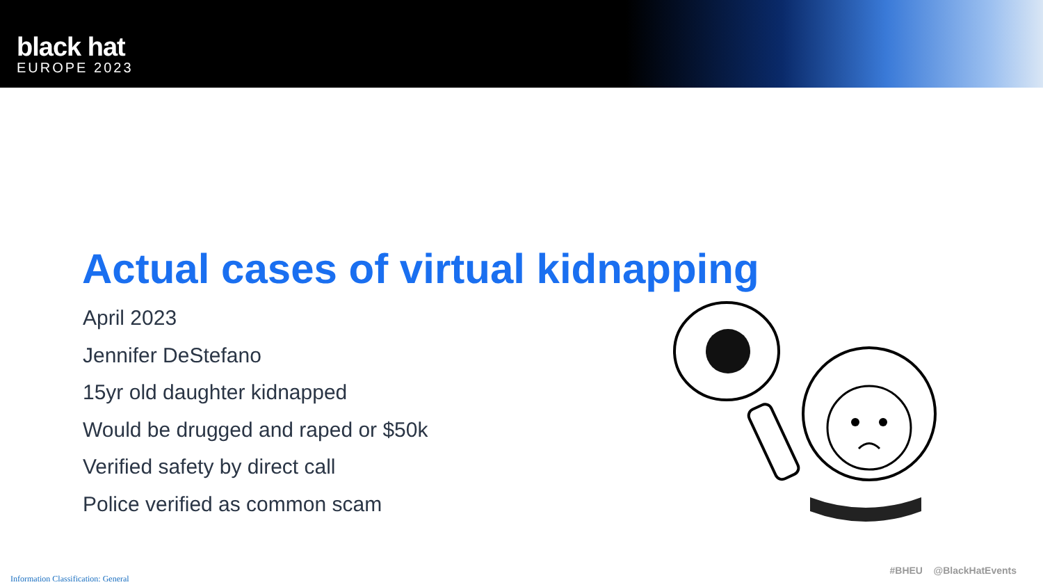black hat
EUROPE 2023
Actual cases of virtual kidnapping
April 2023
Jennifer DeStefano
15yr old daughter kidnapped
Would be drugged and raped or $50k
Verified safety by direct call
Police verified as common scam
#BHEU @BlackHatEvents
Information Classification: General